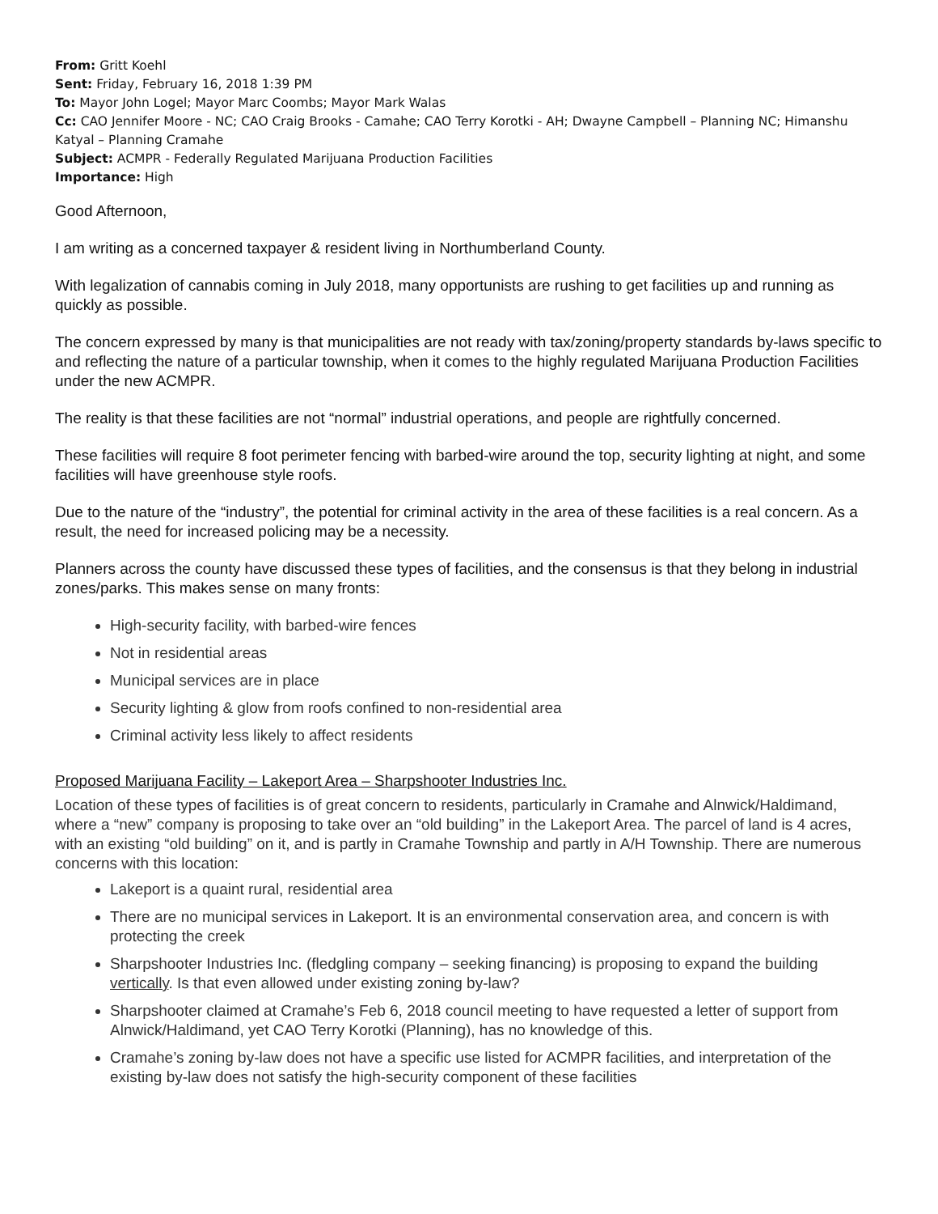From: Gritt Koehl
Sent: Friday, February 16, 2018 1:39 PM
To: Mayor John Logel; Mayor Marc Coombs; Mayor Mark Walas
Cc: CAO Jennifer Moore - NC; CAO Craig Brooks - Camahe; CAO Terry Korotki - AH; Dwayne Campbell – Planning NC; Himanshu Katyal – Planning Cramahe
Subject: ACMPR - Federally Regulated Marijuana Production Facilities
Importance: High
Good Afternoon,
I am writing as a concerned taxpayer & resident living in Northumberland County.
With legalization of cannabis coming in July 2018, many opportunists are rushing to get facilities up and running as quickly as possible.
The concern expressed by many is that municipalities are not ready with tax/zoning/property standards by-laws specific to and reflecting the nature of a particular township, when it comes to the highly regulated Marijuana Production Facilities under the new ACMPR.
The reality is that these facilities are not “normal” industrial operations, and people are rightfully concerned.
These facilities will require 8 foot perimeter fencing with barbed-wire around the top, security lighting at night, and some facilities will have greenhouse style roofs.
Due to the nature of the “industry”, the potential for criminal activity in the area of these facilities is a real concern. As a result, the need for increased policing may be a necessity.
Planners across the county have discussed these types of facilities, and the consensus is that they belong in industrial zones/parks. This makes sense on many fronts:
High-security facility, with barbed-wire fences
Not in residential areas
Municipal services are in place
Security lighting & glow from roofs confined to non-residential area
Criminal activity less likely to affect residents
Proposed Marijuana Facility – Lakeport Area – Sharpshooter Industries Inc.
Location of these types of facilities is of great concern to residents, particularly in Cramahe and Alnwick/Haldimand, where a “new” company is proposing to take over an “old building” in the Lakeport Area. The parcel of land is 4 acres, with an existing “old building” on it, and is partly in Cramahe Township and partly in A/H Township. There are numerous concerns with this location:
Lakeport is a quaint rural, residential area
There are no municipal services in Lakeport. It is an environmental conservation area, and concern is with protecting the creek
Sharpshooter Industries Inc. (fledgling company – seeking financing) is proposing to expand the building vertically. Is that even allowed under existing zoning by-law?
Sharpshooter claimed at Cramahe’s Feb 6, 2018 council meeting to have requested a letter of support from Alnwick/Haldimand, yet CAO Terry Korotki (Planning), has no knowledge of this.
Cramahe’s zoning by-law does not have a specific use listed for ACMPR facilities, and interpretation of the existing by-law does not satisfy the high-security component of these facilities